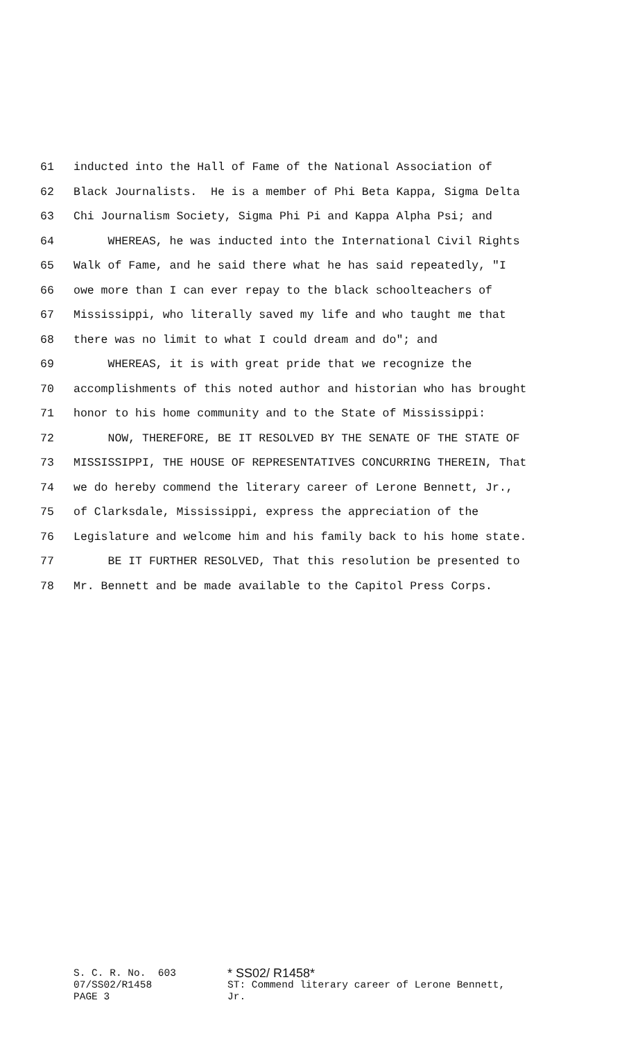61 inducted into the Hall of Fame of the National Association of
62 Black Journalists. He is a member of Phi Beta Kappa, Sigma Delta
63 Chi Journalism Society, Sigma Phi Pi and Kappa Alpha Psi; and
64 WHEREAS, he was inducted into the International Civil Rights
65 Walk of Fame, and he said there what he has said repeatedly, "I
66 owe more than I can ever repay to the black schoolteachers of
67 Mississippi, who literally saved my life and who taught me that
68 there was no limit to what I could dream and do"; and
69 WHEREAS, it is with great pride that we recognize the
70 accomplishments of this noted author and historian who has brought
71 honor to his home community and to the State of Mississippi:
72 NOW, THEREFORE, BE IT RESOLVED BY THE SENATE OF THE STATE OF
73 MISSISSIPPI, THE HOUSE OF REPRESENTATIVES CONCURRING THEREIN, That
74 we do hereby commend the literary career of Lerone Bennett, Jr.,
75 of Clarksdale, Mississippi, express the appreciation of the
76 Legislature and welcome him and his family back to his home state.
77 BE IT FURTHER RESOLVED, That this resolution be presented to
78 Mr. Bennett and be made available to the Capitol Press Corps.
S. C. R. No. 603 07/SS02/R1458 PAGE 3
* SS02/ R1458*
ST: Commend literary career of Lerone Bennett,
Jr.